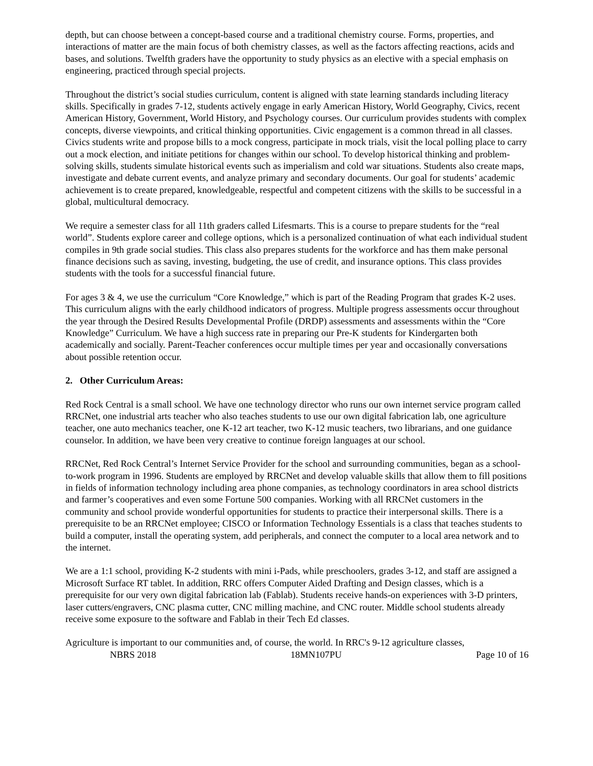depth, but can choose between a concept-based course and a traditional chemistry course. Forms, properties, and interactions of matter are the main focus of both chemistry classes, as well as the factors affecting reactions, acids and bases, and solutions. Twelfth graders have the opportunity to study physics as an elective with a special emphasis on engineering, practiced through special projects.
Throughout the district’s social studies curriculum, content is aligned with state learning standards including literacy skills. Specifically in grades 7-12, students actively engage in early American History, World Geography, Civics, recent American History, Government, World History, and Psychology courses. Our curriculum provides students with complex concepts, diverse viewpoints, and critical thinking opportunities. Civic engagement is a common thread in all classes. Civics students write and propose bills to a mock congress, participate in mock trials, visit the local polling place to carry out a mock election, and initiate petitions for changes within our school. To develop historical thinking and problem-solving skills, students simulate historical events such as imperialism and cold war situations. Students also create maps, investigate and debate current events, and analyze primary and secondary documents. Our goal for students’ academic achievement is to create prepared, knowledgeable, respectful and competent citizens with the skills to be successful in a global, multicultural democracy.
We require a semester class for all 11th graders called Lifesmarts. This is a course to prepare students for the “real world”. Students explore career and college options, which is a personalized continuation of what each individual student compiles in 9th grade social studies. This class also prepares students for the workforce and has them make personal finance decisions such as saving, investing, budgeting, the use of credit, and insurance options. This class provides students with the tools for a successful financial future.
For ages 3 & 4, we use the curriculum “Core Knowledge,” which is part of the Reading Program that grades K-2 uses. This curriculum aligns with the early childhood indicators of progress. Multiple progress assessments occur throughout the year through the Desired Results Developmental Profile (DRDP) assessments and assessments within the “Core Knowledge” Curriculum. We have a high success rate in preparing our Pre-K students for Kindergarten both academically and socially. Parent-Teacher conferences occur multiple times per year and occasionally conversations about possible retention occur.
2. Other Curriculum Areas:
Red Rock Central is a small school. We have one technology director who runs our own internet service program called RRCNet, one industrial arts teacher who also teaches students to use our own digital fabrication lab, one agriculture teacher, one auto mechanics teacher, one K-12 art teacher, two K-12 music teachers, two librarians, and one guidance counselor. In addition, we have been very creative to continue foreign languages at our school.
RRCNet, Red Rock Central’s Internet Service Provider for the school and surrounding communities, began as a school-to-work program in 1996. Students are employed by RRCNet and develop valuable skills that allow them to fill positions in fields of information technology including area phone companies, as technology coordinators in area school districts and farmer’s cooperatives and even some Fortune 500 companies. Working with all RRCNet customers in the community and school provide wonderful opportunities for students to practice their interpersonal skills. There is a prerequisite to be an RRCNet employee; CISCO or Information Technology Essentials is a class that teaches students to build a computer, install the operating system, add peripherals, and connect the computer to a local area network and to the internet.
We are a 1:1 school, providing K-2 students with mini i-Pads, while preschoolers, grades 3-12, and staff are assigned a Microsoft Surface RT tablet. In addition, RRC offers Computer Aided Drafting and Design classes, which is a prerequisite for our very own digital fabrication lab (Fablab). Students receive hands-on experiences with 3-D printers, laser cutters/engravers, CNC plasma cutter, CNC milling machine, and CNC router. Middle school students already receive some exposure to the software and Fablab in their Tech Ed classes.
Agriculture is important to our communities and, of course, the world. In RRC's 9-12 agriculture classes,
NBRS 2018 18MN107PU Page 10 of 16